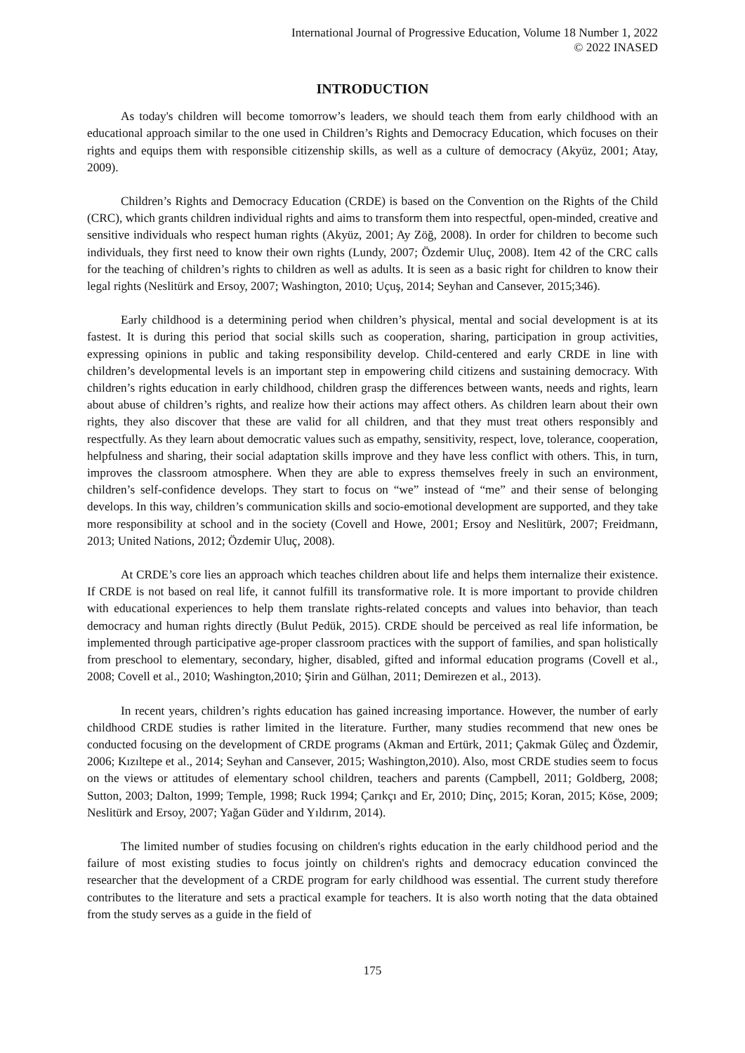International Journal of Progressive Education, Volume 18 Number 1, 2022
© 2022 INASED
INTRODUCTION
As today's children will become tomorrow’s leaders, we should teach them from early childhood with an educational approach similar to the one used in Children’s Rights and Democracy Education, which focuses on their rights and equips them with responsible citizenship skills, as well as a culture of democracy (Akyüz, 2001; Atay, 2009).
Children’s Rights and Democracy Education (CRDE) is based on the Convention on the Rights of the Child (CRC), which grants children individual rights and aims to transform them into respectful, open-minded, creative and sensitive individuals who respect human rights (Akyüz, 2001; Ay Zöğ, 2008). In order for children to become such individuals, they first need to know their own rights (Lundy, 2007; Özdemir Uluç, 2008). Item 42 of the CRC calls for the teaching of children’s rights to children as well as adults. It is seen as a basic right for children to know their legal rights (Neslitürk and Ersoy, 2007; Washington, 2010; Uçuş, 2014; Seyhan and Cansever, 2015;346).
Early childhood is a determining period when children’s physical, mental and social development is at its fastest. It is during this period that social skills such as cooperation, sharing, participation in group activities, expressing opinions in public and taking responsibility develop. Child-centered and early CRDE in line with children’s developmental levels is an important step in empowering child citizens and sustaining democracy. With children’s rights education in early childhood, children grasp the differences between wants, needs and rights, learn about abuse of children’s rights, and realize how their actions may affect others. As children learn about their own rights, they also discover that these are valid for all children, and that they must treat others responsibly and respectfully. As they learn about democratic values such as empathy, sensitivity, respect, love, tolerance, cooperation, helpfulness and sharing, their social adaptation skills improve and they have less conflict with others. This, in turn, improves the classroom atmosphere. When they are able to express themselves freely in such an environment, children’s self-confidence develops. They start to focus on “we” instead of “me” and their sense of belonging develops. In this way, children’s communication skills and socio-emotional development are supported, and they take more responsibility at school and in the society (Covell and Howe, 2001; Ersoy and Neslitürk, 2007; Freidmann, 2013; United Nations, 2012; Özdemir Uluç, 2008).
At CRDE’s core lies an approach which teaches children about life and helps them internalize their existence. If CRDE is not based on real life, it cannot fulfill its transformative role. It is more important to provide children with educational experiences to help them translate rights-related concepts and values into behavior, than teach democracy and human rights directly (Bulut Pedük, 2015). CRDE should be perceived as real life information, be implemented through participative age-proper classroom practices with the support of families, and span holistically from preschool to elementary, secondary, higher, disabled, gifted and informal education programs (Covell et al., 2008; Covell et al., 2010; Washington,2010; Şirin and Gülhan, 2011; Demirezen et al., 2013).
In recent years, children’s rights education has gained increasing importance. However, the number of early childhood CRDE studies is rather limited in the literature. Further, many studies recommend that new ones be conducted focusing on the development of CRDE programs (Akman and Ertürk, 2011; Çakmak Güleç and Özdemir, 2006; Kızıltepe et al., 2014; Seyhan and Cansever, 2015; Washington,2010). Also, most CRDE studies seem to focus on the views or attitudes of elementary school children, teachers and parents (Campbell, 2011; Goldberg, 2008; Sutton, 2003; Dalton, 1999; Temple, 1998; Ruck 1994; Çarıkçı and Er, 2010; Dinç, 2015; Koran, 2015; Köse, 2009; Neslitürk and Ersoy, 2007; Yağan Güder and Yıldırım, 2014).
The limited number of studies focusing on children's rights education in the early childhood period and the failure of most existing studies to focus jointly on children's rights and democracy education convinced the researcher that the development of a CRDE program for early childhood was essential. The current study therefore contributes to the literature and sets a practical example for teachers. It is also worth noting that the data obtained from the study serves as a guide in the field of
175